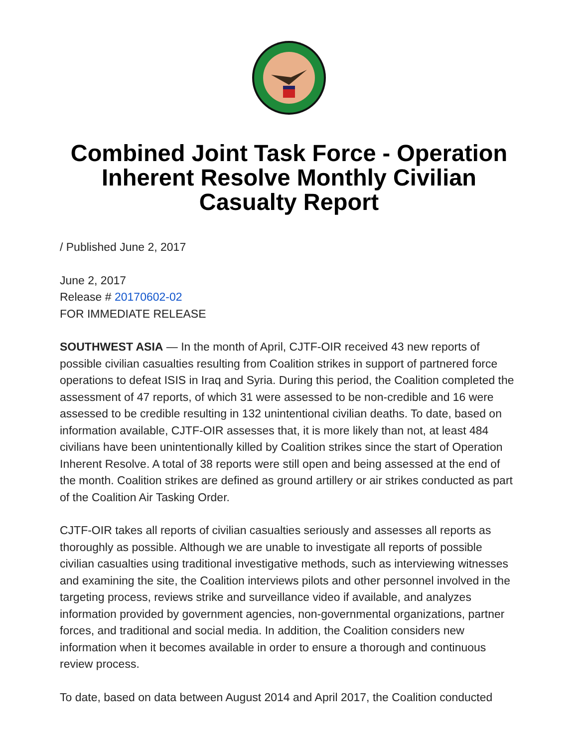Combined Joint Task Force - Operation Inherent Resolve Monthly Civilian Casualty Report
/ Published June 2, 2017
June 2, 2017
Release # 20170602-02
FOR IMMEDIATE RELEASE
SOUTHWEST ASIA — In the month of April, CJTF-OIR received 43 new reports of possible civilian casualties resulting from Coalition strikes in support of partnered force operations to defeat ISIS in Iraq and Syria. During this period, the Coalition completed the assessment of 47 reports, of which 31 were assessed to be non-credible and 16 were assessed to be credible resulting in 132 unintentional civilian deaths. To date, based on information available, CJTF-OIR assesses that, it is more likely than not, at least 484 civilians have been unintentionally killed by Coalition strikes since the start of Operation Inherent Resolve. A total of 38 reports were still open and being assessed at the end of the month. Coalition strikes are defined as ground artillery or air strikes conducted as part of the Coalition Air Tasking Order.
CJTF-OIR takes all reports of civilian casualties seriously and assesses all reports as thoroughly as possible. Although we are unable to investigate all reports of possible civilian casualties using traditional investigative methods, such as interviewing witnesses and examining the site, the Coalition interviews pilots and other personnel involved in the targeting process, reviews strike and surveillance video if available, and analyzes information provided by government agencies, non-governmental organizations, partner forces, and traditional and social media. In addition, the Coalition considers new information when it becomes available in order to ensure a thorough and continuous review process.
To date, based on data between August 2014 and April 2017, the Coalition conducted